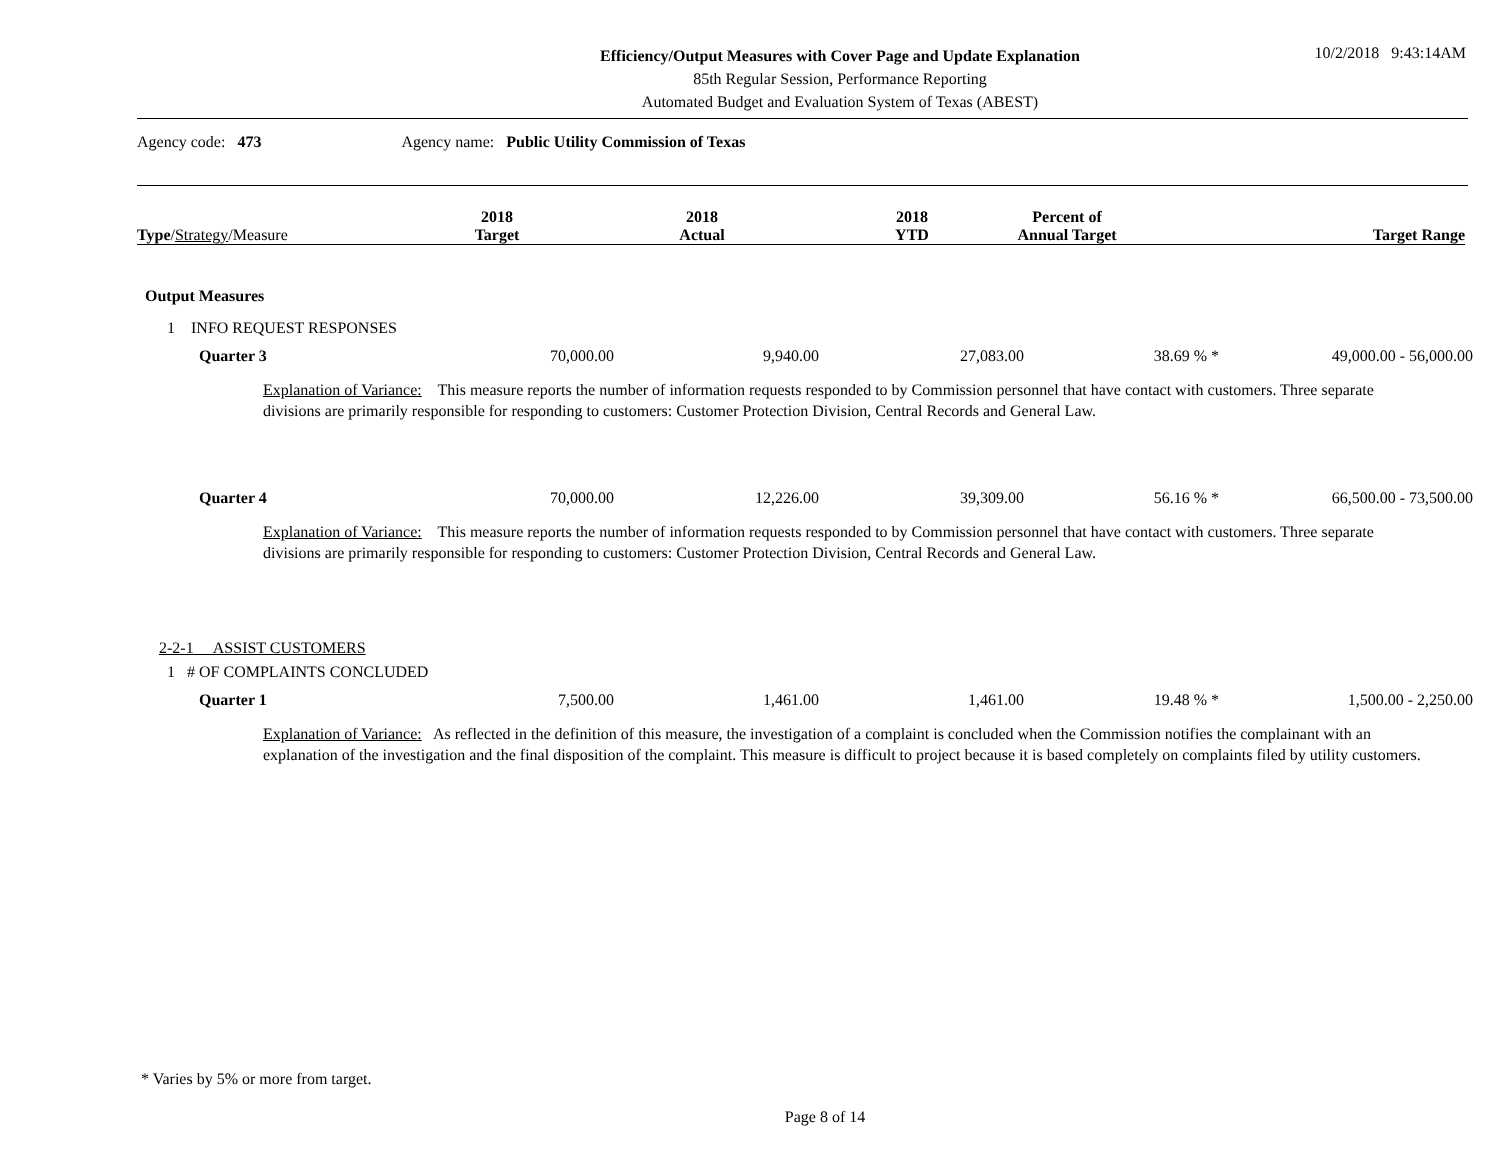Efficiency/Output Measures with Cover Page and Update Explanation
85th Regular Session, Performance Reporting
Automated Budget and Evaluation System of Texas (ABEST)
10/2/2018 9:43:14AM
Agency code: 473 Agency name: Public Utility Commission of Texas
| Type / Strategy /Measure | 2018 Target | 2018 Actual | 2018 YTD | Percent of Annual Target | Target Range |
| --- | --- | --- | --- | --- | --- |
| Output Measures | | | | | |
| 1 INFO REQUEST RESPONSES | | | | | |
| Quarter 3 | 70,000.00 | 9,940.00 | 27,083.00 | 38.69 % * | 49,000.00 - 56,000.00 |
| Explanation of Variance: This measure reports the number of information requests responded to by Commission personnel that have contact with customers. Three separate divisions are primarily responsible for responding to customers: Customer Protection Division, Central Records and General Law. | | | | | |
| Quarter 4 | 70,000.00 | 12,226.00 | 39,309.00 | 56.16 % * | 66,500.00 - 73,500.00 |
| Explanation of Variance: This measure reports the number of information requests responded to by Commission personnel that have contact with customers. Three separate divisions are primarily responsible for responding to customers: Customer Protection Division, Central Records and General Law. | | | | | |
| 2-2-1 ASSIST CUSTOMERS | | | | | |
| 1 # OF COMPLAINTS CONCLUDED | | | | | |
| Quarter 1 | 7,500.00 | 1,461.00 | 1,461.00 | 19.48 % * | 1,500.00 - 2,250.00 |
| Explanation of Variance: As reflected in the definition of this measure, the investigation of a complaint is concluded when the Commission notifies the complainant with an explanation of the investigation and the final disposition of the complaint. This measure is difficult to project because it is based completely on complaints filed by utility customers. | | | | | |
* Varies by 5% or more from target.
Page 8 of 14